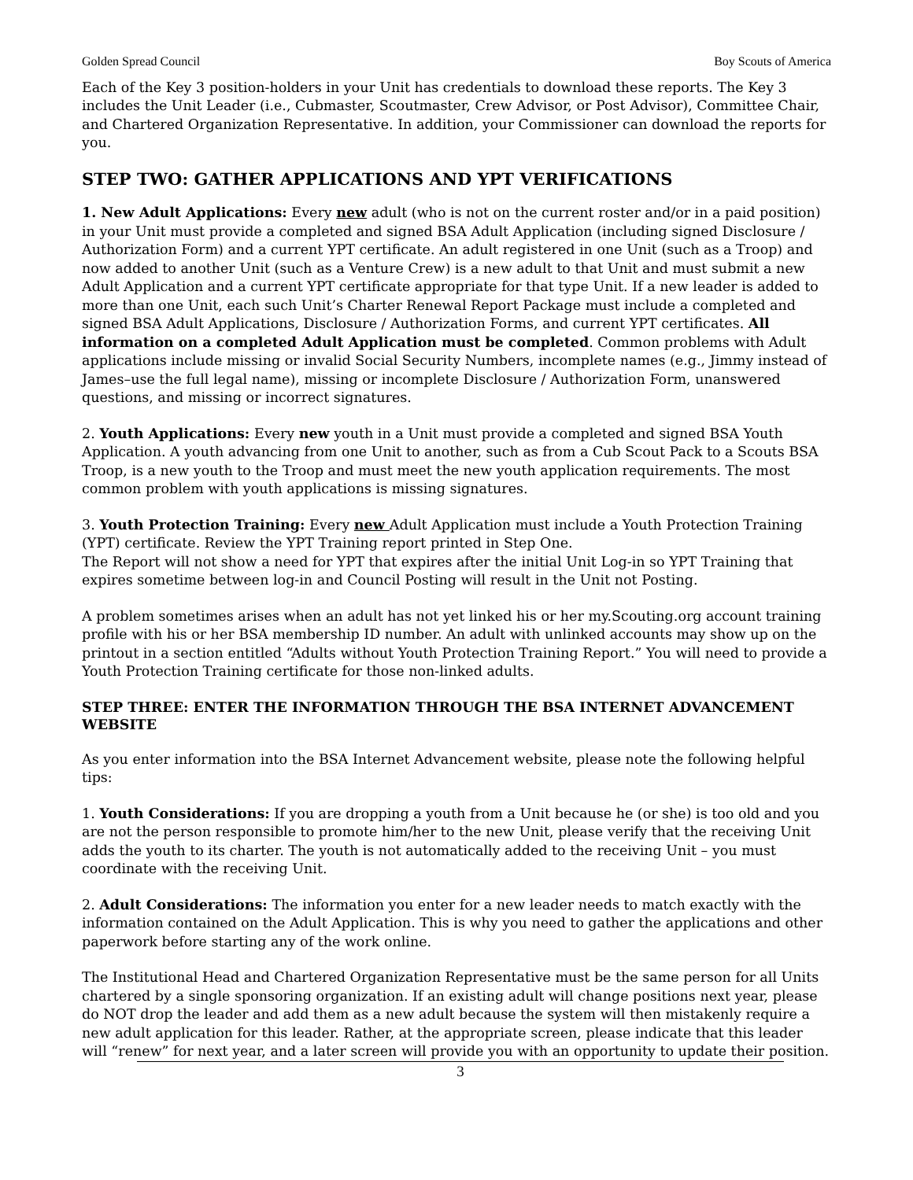Golden Spread Council Boy Scouts of America
Each of the Key 3 position-holders in your Unit has credentials to download these reports. The Key 3 includes the Unit Leader (i.e., Cubmaster, Scoutmaster, Crew Advisor, or Post Advisor), Committee Chair, and Chartered Organization Representative. In addition, your Commissioner can download the reports for you.
STEP TWO: GATHER APPLICATIONS AND YPT VERIFICATIONS
1. New Adult Applications: Every new adult (who is not on the current roster and/or in a paid position) in your Unit must provide a completed and signed BSA Adult Application (including signed Disclosure / Authorization Form) and a current YPT certificate. An adult registered in one Unit (such as a Troop) and now added to another Unit (such as a Venture Crew) is a new adult to that Unit and must submit a new Adult Application and a current YPT certificate appropriate for that type Unit. If a new leader is added to more than one Unit, each such Unit’s Charter Renewal Report Package must include a completed and signed BSA Adult Applications, Disclosure / Authorization Forms, and current YPT certificates. All information on a completed Adult Application must be completed. Common problems with Adult applications include missing or invalid Social Security Numbers, incomplete names (e.g., Jimmy instead of James–use the full legal name), missing or incomplete Disclosure / Authorization Form, unanswered questions, and missing or incorrect signatures.
2. Youth Applications: Every new youth in a Unit must provide a completed and signed BSA Youth Application. A youth advancing from one Unit to another, such as from a Cub Scout Pack to a Scouts BSA Troop, is a new youth to the Troop and must meet the new youth application requirements. The most common problem with youth applications is missing signatures.
3. Youth Protection Training: Every new Adult Application must include a Youth Protection Training (YPT) certificate. Review the YPT Training report printed in Step One.
The Report will not show a need for YPT that expires after the initial Unit Log-in so YPT Training that expires sometime between log-in and Council Posting will result in the Unit not Posting.
A problem sometimes arises when an adult has not yet linked his or her my.Scouting.org account training profile with his or her BSA membership ID number. An adult with unlinked accounts may show up on the printout in a section entitled “Adults without Youth Protection Training Report.” You will need to provide a Youth Protection Training certificate for those non-linked adults.
STEP THREE: ENTER THE INFORMATION THROUGH THE BSA INTERNET ADVANCEMENT WEBSITE
As you enter information into the BSA Internet Advancement website, please note the following helpful tips:
1. Youth Considerations: If you are dropping a youth from a Unit because he (or she) is too old and you are not the person responsible to promote him/her to the new Unit, please verify that the receiving Unit adds the youth to its charter. The youth is not automatically added to the receiving Unit – you must coordinate with the receiving Unit.
2. Adult Considerations: The information you enter for a new leader needs to match exactly with the information contained on the Adult Application. This is why you need to gather the applications and other paperwork before starting any of the work online.
The Institutional Head and Chartered Organization Representative must be the same person for all Units chartered by a single sponsoring organization. If an existing adult will change positions next year, please do NOT drop the leader and add them as a new adult because the system will then mistakenly require a new adult application for this leader. Rather, at the appropriate screen, please indicate that this leader will “renew” for next year, and a later screen will provide you with an opportunity to update their position.
3